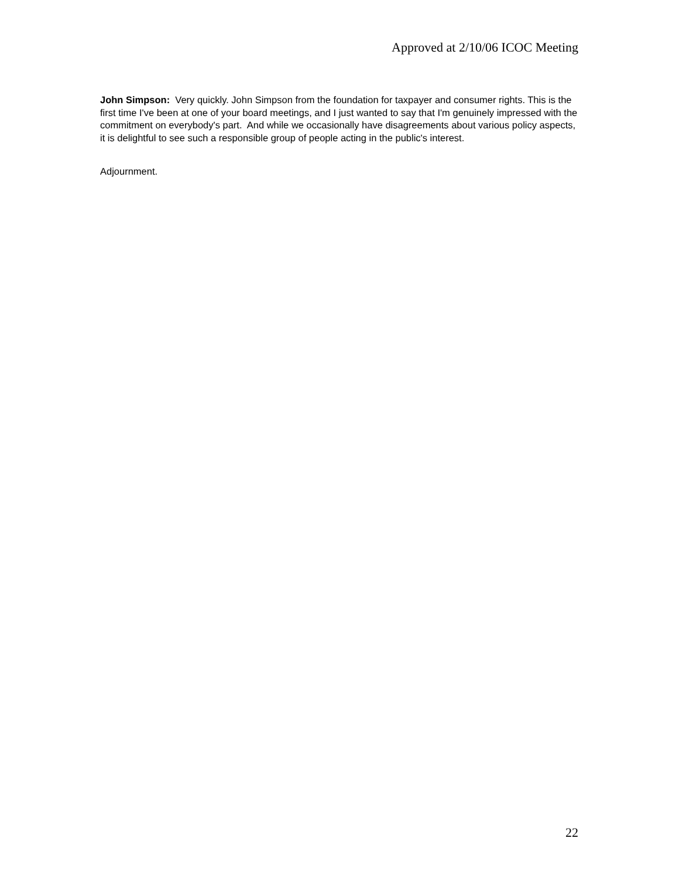Approved at 2/10/06 ICOC Meeting
John Simpson: Very quickly. John Simpson from the foundation for taxpayer and consumer rights. This is the first time I've been at one of your board meetings, and I just wanted to say that I'm genuinely impressed with the commitment on everybody's part. And while we occasionally have disagreements about various policy aspects, it is delightful to see such a responsible group of people acting in the public's interest.
Adjournment.
22